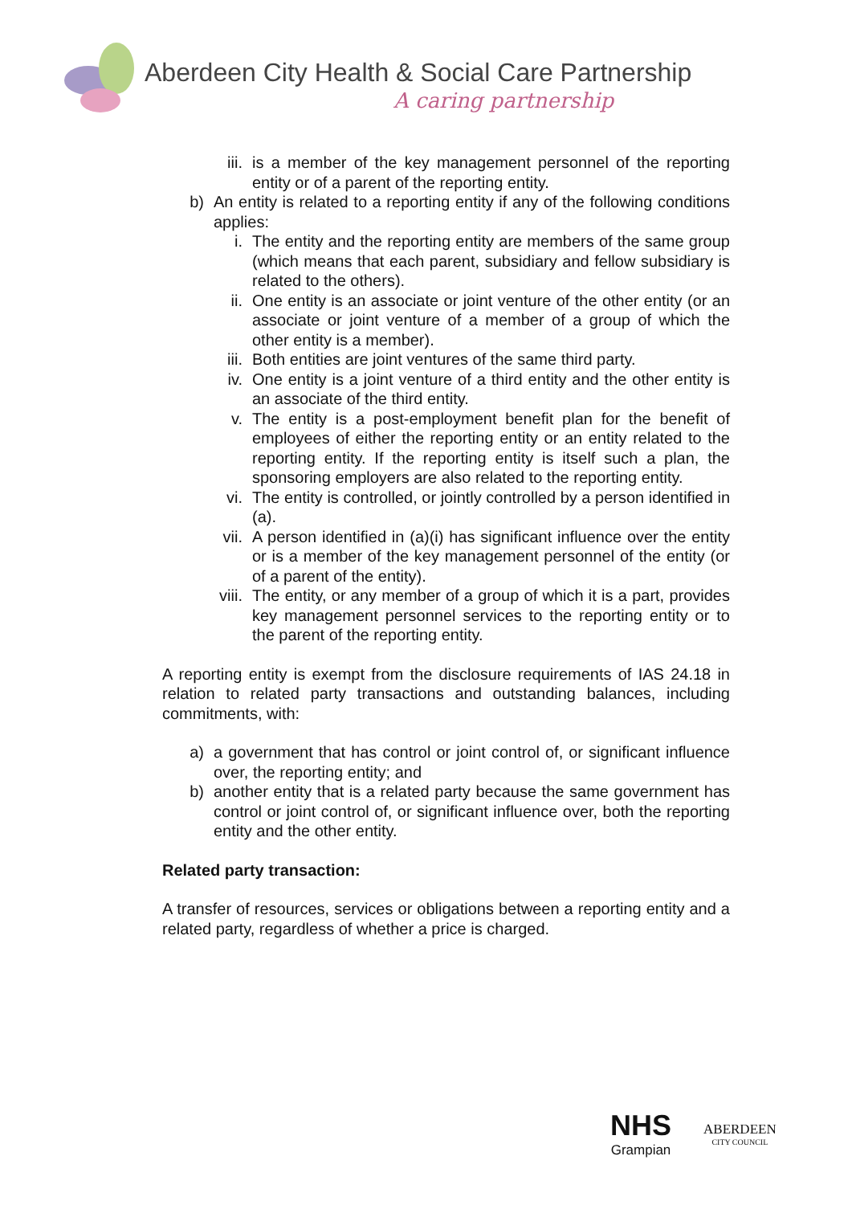Aberdeen City Health & Social Care Partnership
A caring partnership
iii. is a member of the key management personnel of the reporting entity or of a parent of the reporting entity.
b) An entity is related to a reporting entity if any of the following conditions applies:
i. The entity and the reporting entity are members of the same group (which means that each parent, subsidiary and fellow subsidiary is related to the others).
ii. One entity is an associate or joint venture of the other entity (or an associate or joint venture of a member of a group of which the other entity is a member).
iii. Both entities are joint ventures of the same third party.
iv. One entity is a joint venture of a third entity and the other entity is an associate of the third entity.
v. The entity is a post-employment benefit plan for the benefit of employees of either the reporting entity or an entity related to the reporting entity. If the reporting entity is itself such a plan, the sponsoring employers are also related to the reporting entity.
vi. The entity is controlled, or jointly controlled by a person identified in (a).
vii. A person identified in (a)(i) has significant influence over the entity or is a member of the key management personnel of the entity (or of a parent of the entity).
viii. The entity, or any member of a group of which it is a part, provides key management personnel services to the reporting entity or to the parent of the reporting entity.
A reporting entity is exempt from the disclosure requirements of IAS 24.18 in relation to related party transactions and outstanding balances, including commitments, with:
a) a government that has control or joint control of, or significant influence over, the reporting entity; and
b) another entity that is a related party because the same government has control or joint control of, or significant influence over, both the reporting entity and the other entity.
Related party transaction:
A transfer of resources, services or obligations between a reporting entity and a related party, regardless of whether a price is charged.
NHS
Grampian
ABERDEEN
CITY COUNCIL